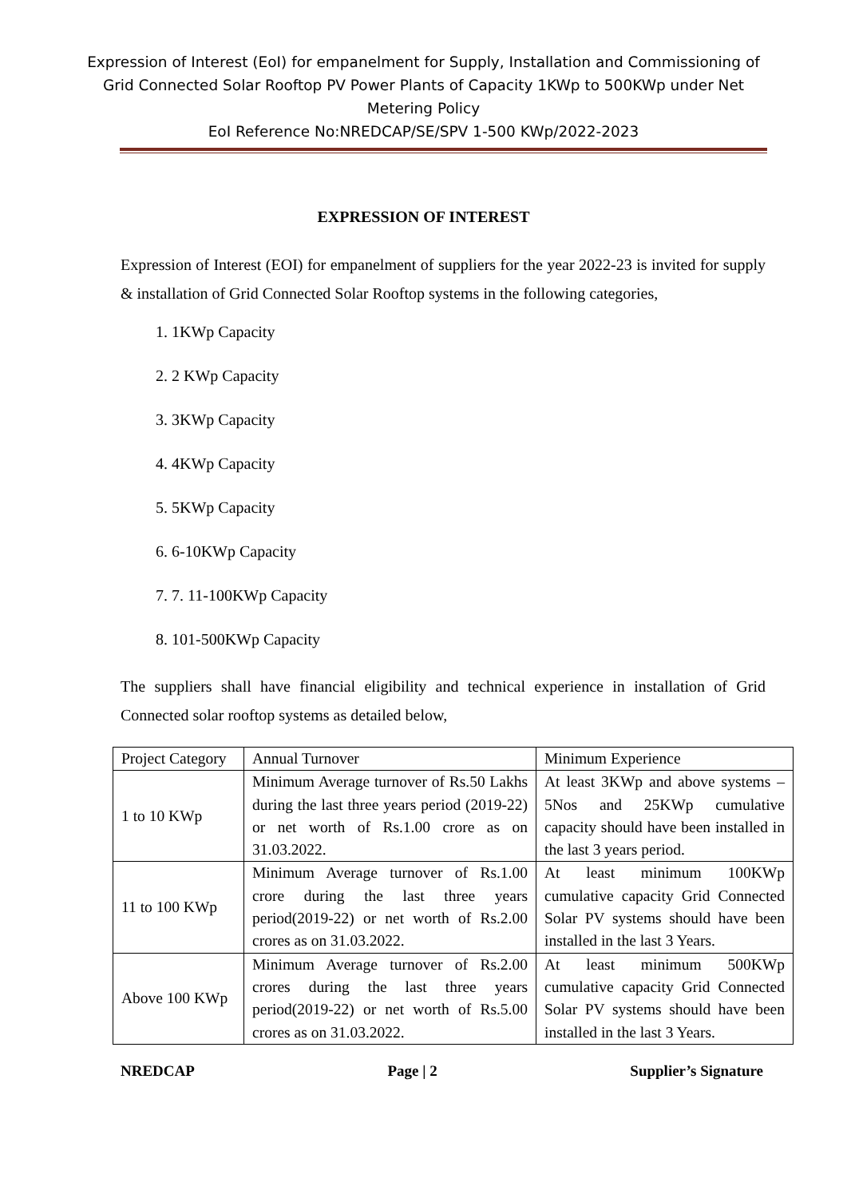Expression of Interest (EoI) for empanelment for Supply, Installation and Commissioning of Grid Connected Solar Rooftop PV Power Plants of Capacity 1KWp to 500KWp under Net Metering Policy
EoI Reference No:NREDCAP/SE/SPV 1-500 KWp/2022-2023
EXPRESSION OF INTEREST
Expression of Interest (EOI) for empanelment of suppliers for the year 2022-23 is invited for supply & installation of Grid Connected Solar Rooftop systems in the following categories,
1. 1KWp Capacity
2. 2 KWp Capacity
3. 3KWp Capacity
4. 4KWp Capacity
5. 5KWp Capacity
6. 6-10KWp Capacity
7. 7. 11-100KWp Capacity
8. 101-500KWp Capacity
The suppliers shall have financial eligibility and technical experience in installation of Grid Connected solar rooftop systems as detailed below,
| Project Category | Annual Turnover | Minimum Experience |
| 1 to 10 KWp | Minimum Average turnover of Rs.50 Lakhs during the last three years period (2019-22) or net worth of Rs.1.00 crore as on 31.03.2022. | At least 3KWp and above systems – 5Nos and 25KWp cumulative capacity should have been installed in the last 3 years period. |
| 11 to 100 KWp | Minimum Average turnover of Rs.1.00 crore during the last three years period(2019-22) or net worth of Rs.2.00 crores as on 31.03.2022. | At least minimum 100KWp cumulative capacity Grid Connected Solar PV systems should have been installed in the last 3 Years. |
| Above 100 KWp | Minimum Average turnover of Rs.2.00 crores during the last three years period(2019-22) or net worth of Rs.5.00 crores as on 31.03.2022. | At least minimum 500KWp cumulative capacity Grid Connected Solar PV systems should have been installed in the last 3 Years. |
NREDCAP Page | 2 Supplier’s Signature